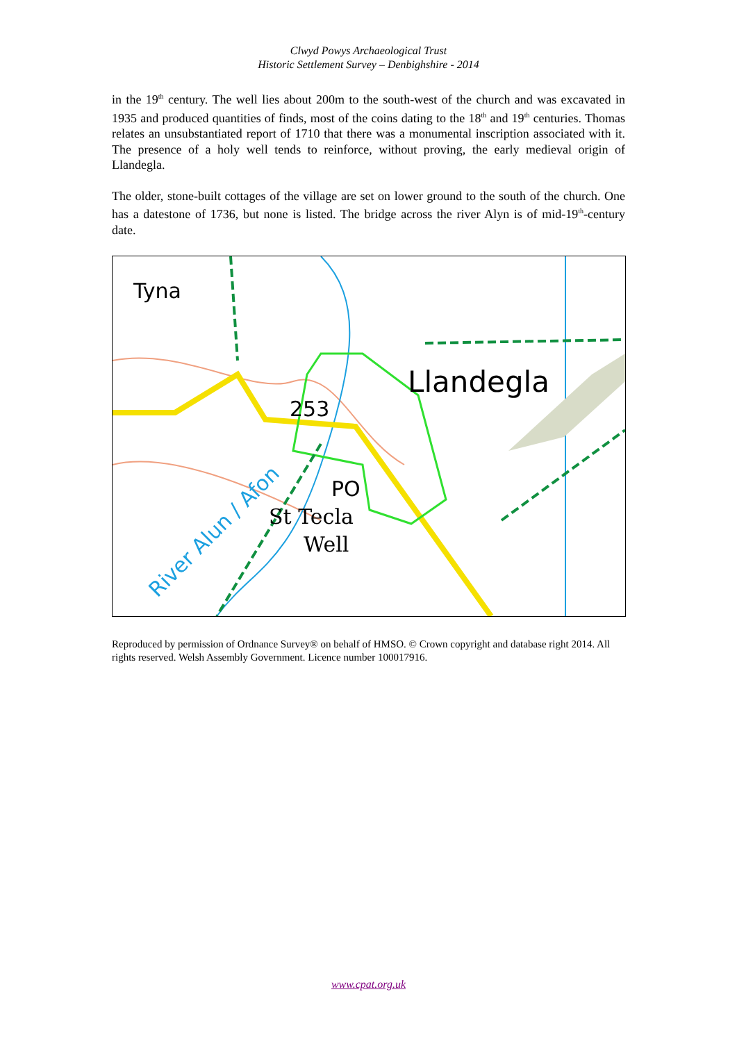Clwyd Powys Archaeological Trust
Historic Settlement Survey – Denbighshire - 2014
in the 19<sup>th</sup> century. The well lies about 200m to the south-west of the church and was excavated in 1935 and produced quantities of finds, most of the coins dating to the 18<sup>th</sup> and 19<sup>th</sup> centuries. Thomas relates an unsubstantiated report of 1710 that there was a monumental inscription associated with it. The presence of a holy well tends to reinforce, without proving, the early medieval origin of Llandegla.
The older, stone-built cottages of the village are set on lower ground to the south of the church. One has a datestone of 1736, but none is listed. The bridge across the river Alyn is of mid-19<sup>th</sup>-century date.
Tyna
Llandegla
253
PO
St Tecla
Well
River Alun / Afon
Reproduced by permission of Ordnance Survey® on behalf of HMSO. © Crown copyright and database right 2014. All rights reserved. Welsh Assembly Government. Licence number 100017916.
www.cpat.org.uk